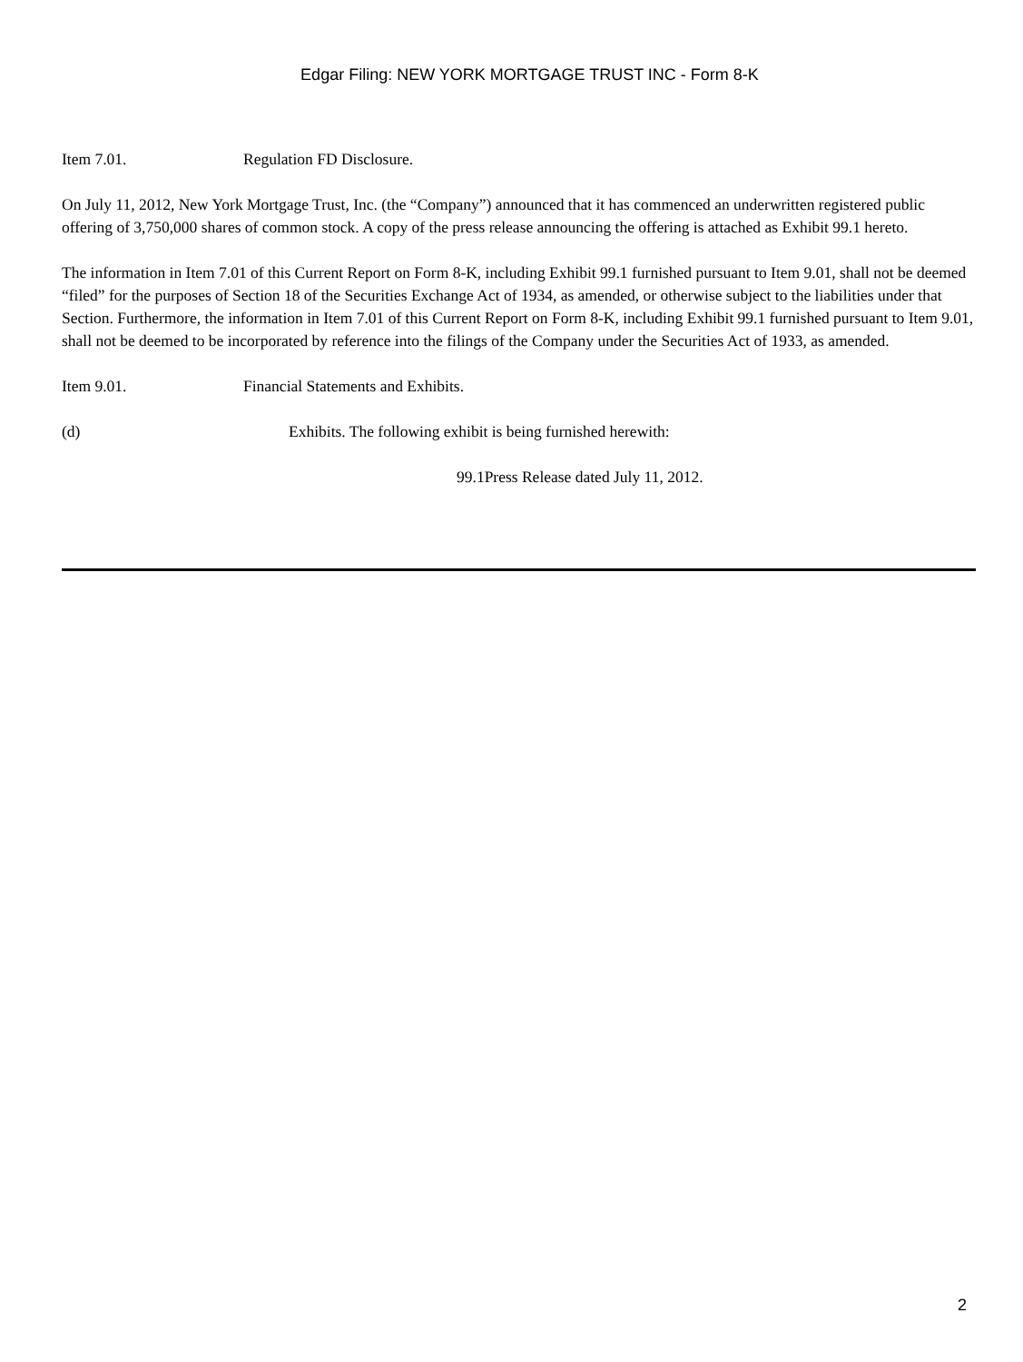Edgar Filing: NEW YORK MORTGAGE TRUST INC - Form 8-K
Item 7.01. Regulation FD Disclosure.
On July 11, 2012, New York Mortgage Trust, Inc. (the “Company”) announced that it has commenced an underwritten registered public offering of 3,750,000 shares of common stock. A copy of the press release announcing the offering is attached as Exhibit 99.1 hereto.
The information in Item 7.01 of this Current Report on Form 8-K, including Exhibit 99.1 furnished pursuant to Item 9.01, shall not be deemed “filed” for the purposes of Section 18 of the Securities Exchange Act of 1934, as amended, or otherwise subject to the liabilities under that Section. Furthermore, the information in Item 7.01 of this Current Report on Form 8-K, including Exhibit 99.1 furnished pursuant to Item 9.01, shall not be deemed to be incorporated by reference into the filings of the Company under the Securities Act of 1933, as amended.
Item 9.01. Financial Statements and Exhibits.
(d) Exhibits. The following exhibit is being furnished herewith:
99.1Press Release dated July 11, 2012.
2